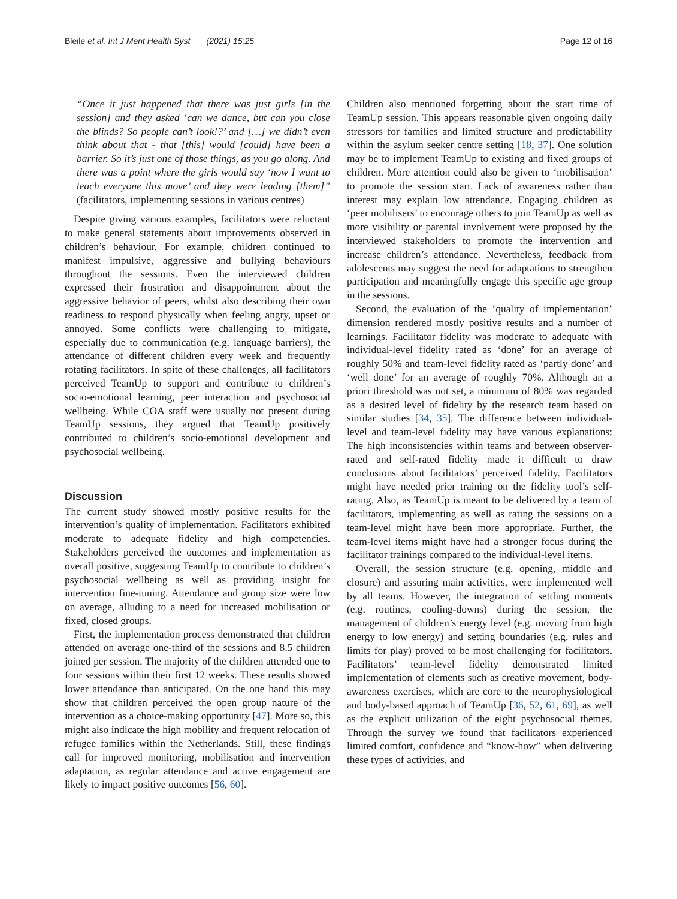Bleile et al. Int J Ment Health Syst (2021) 15:25 Page 12 of 16
“Once it just happened that there was just girls [in the session] and they asked ‘can we dance, but can you close the blinds? So people can’t look!?’ and […] we didn’t even think about that - that [this] would [could] have been a barrier. So it’s just one of those things, as you go along. And there was a point where the girls would say ‘now I want to teach everyone this move’ and they were leading [them]” (facilitators, implementing sessions in various centres)
Despite giving various examples, facilitators were reluctant to make general statements about improvements observed in children’s behaviour. For example, children continued to manifest impulsive, aggressive and bullying behaviours throughout the sessions. Even the interviewed children expressed their frustration and disappointment about the aggressive behavior of peers, whilst also describing their own readiness to respond physically when feeling angry, upset or annoyed. Some conflicts were challenging to mitigate, especially due to communication (e.g. language barriers), the attendance of different children every week and frequently rotating facilitators. In spite of these challenges, all facilitators perceived TeamUp to support and contribute to children’s socio-emotional learning, peer interaction and psychosocial wellbeing. While COA staff were usually not present during TeamUp sessions, they argued that TeamUp positively contributed to children’s socio-emotional development and psychosocial wellbeing.
Discussion
The current study showed mostly positive results for the intervention’s quality of implementation. Facilitators exhibited moderate to adequate fidelity and high competencies. Stakeholders perceived the outcomes and implementation as overall positive, suggesting TeamUp to contribute to children’s psychosocial wellbeing as well as providing insight for intervention fine-tuning. Attendance and group size were low on average, alluding to a need for increased mobilisation or fixed, closed groups.
First, the implementation process demonstrated that children attended on average one-third of the sessions and 8.5 children joined per session. The majority of the children attended one to four sessions within their first 12 weeks. These results showed lower attendance than anticipated. On the one hand this may show that children perceived the open group nature of the intervention as a choice-making opportunity [47]. More so, this might also indicate the high mobility and frequent relocation of refugee families within the Netherlands. Still, these findings call for improved monitoring, mobilisation and intervention adaptation, as regular attendance and active engagement are likely to impact positive outcomes [56, 60].
Children also mentioned forgetting about the start time of TeamUp session. This appears reasonable given ongoing daily stressors for families and limited structure and predictability within the asylum seeker centre setting [18, 37]. One solution may be to implement TeamUp to existing and fixed groups of children. More attention could also be given to ‘mobilisation’ to promote the session start. Lack of awareness rather than interest may explain low attendance. Engaging children as ‘peer mobilisers’ to encourage others to join TeamUp as well as more visibility or parental involvement were proposed by the interviewed stakeholders to promote the intervention and increase children’s attendance. Nevertheless, feedback from adolescents may suggest the need for adaptations to strengthen participation and meaningfully engage this specific age group in the sessions.
Second, the evaluation of the ‘quality of implementation’ dimension rendered mostly positive results and a number of learnings. Facilitator fidelity was moderate to adequate with individual-level fidelity rated as ‘done’ for an average of roughly 50% and team-level fidelity rated as ‘partly done’ and ‘well done’ for an average of roughly 70%. Although an a priori threshold was not set, a minimum of 80% was regarded as a desired level of fidelity by the research team based on similar studies [34, 35]. The difference between individual-level and team-level fidelity may have various explanations: The high inconsistencies within teams and between observer-rated and self-rated fidelity made it difficult to draw conclusions about facilitators’ perceived fidelity. Facilitators might have needed prior training on the fidelity tool’s self-rating. Also, as TeamUp is meant to be delivered by a team of facilitators, implementing as well as rating the sessions on a team-level might have been more appropriate. Further, the team-level items might have had a stronger focus during the facilitator trainings compared to the individual-level items.
Overall, the session structure (e.g. opening, middle and closure) and assuring main activities, were implemented well by all teams. However, the integration of settling moments (e.g. routines, cooling-downs) during the session, the management of children’s energy level (e.g. moving from high energy to low energy) and setting boundaries (e.g. rules and limits for play) proved to be most challenging for facilitators. Facilitators’ team-level fidelity demonstrated limited implementation of elements such as creative movement, body-awareness exercises, which are core to the neurophysiological and body-based approach of TeamUp [36, 52, 61, 69], as well as the explicit utilization of the eight psychosocial themes. Through the survey we found that facilitators experienced limited comfort, confidence and “know-how” when delivering these types of activities, and